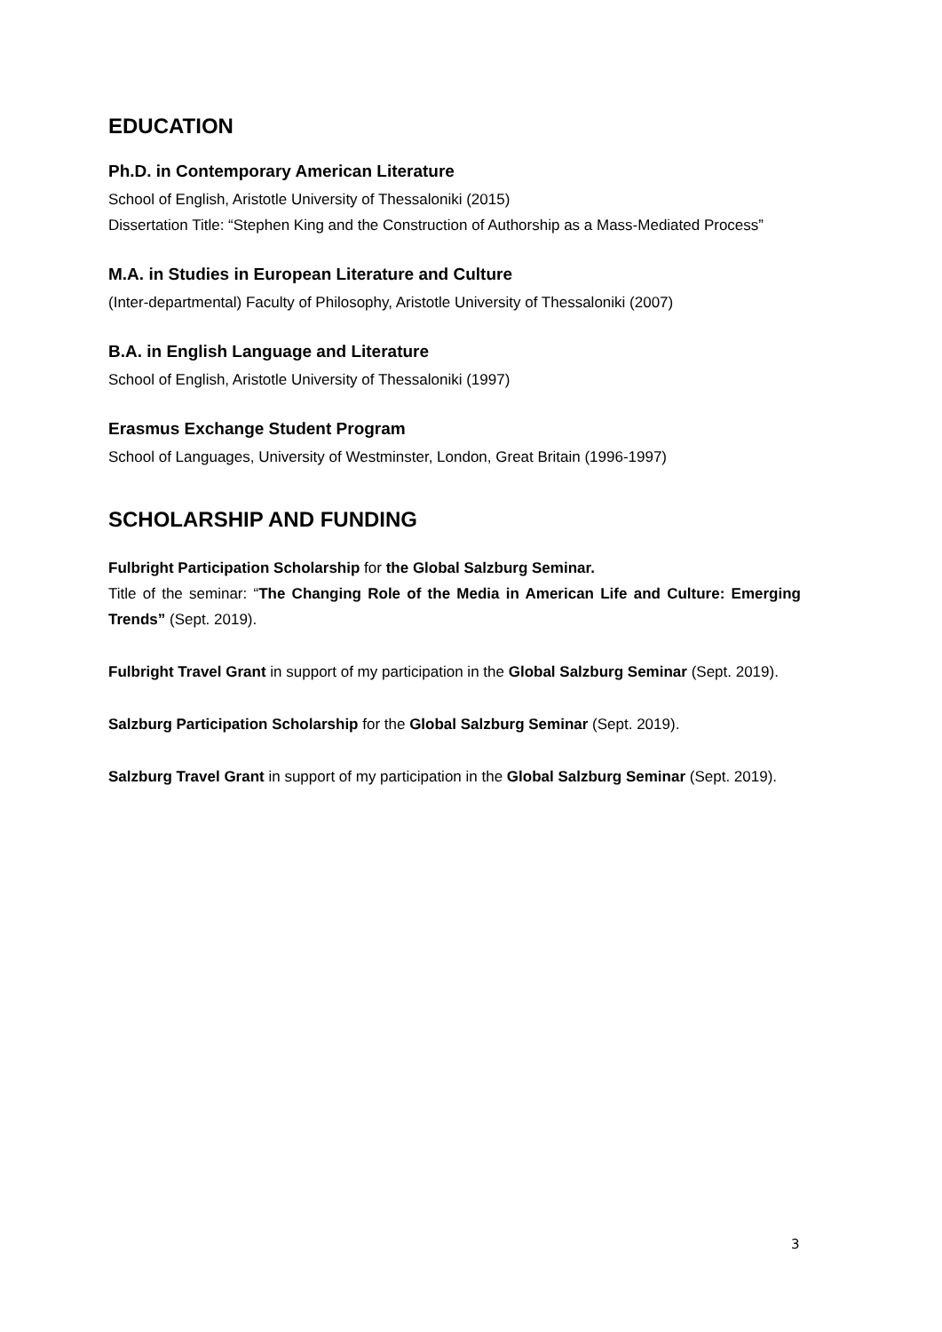EDUCATION
Ph.D. in Contemporary American Literature
School of English, Aristotle University of Thessaloniki (2015)
Dissertation Title: “Stephen King and the Construction of Authorship as a Mass-Mediated Process”
M.A. in Studies in European Literature and Culture
(Inter-departmental) Faculty of Philosophy, Aristotle University of Thessaloniki (2007)
B.A. in English Language and Literature
School of English, Aristotle University of Thessaloniki (1997)
Erasmus Exchange Student Program
School of Languages, University of Westminster, London, Great Britain (1996-1997)
SCHOLARSHIP AND FUNDING
Fulbright Participation Scholarship for the Global Salzburg Seminar.
Title of the seminar: “The Changing Role of the Media in American Life and Culture: Emerging Trends” (Sept. 2019).
Fulbright Travel Grant in support of my participation in the Global Salzburg Seminar (Sept. 2019).
Salzburg Participation Scholarship for the Global Salzburg Seminar (Sept. 2019).
Salzburg Travel Grant in support of my participation in the Global Salzburg Seminar (Sept. 2019).
3